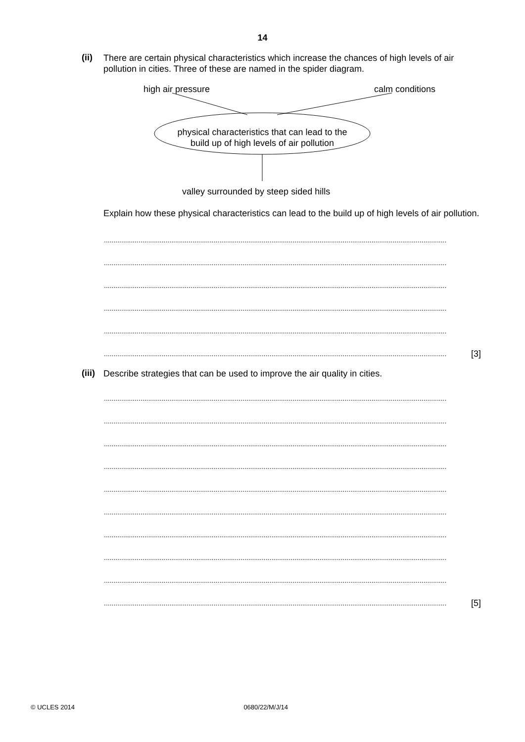14
(ii)
There are certain physical characteristics which increase the chances of high levels of air pollution in cities. Three of these are named in the spider diagram.
high air pressure calm conditions
physical characteristics that can lead to the build up of high levels of air pollution
valley surrounded by steep sided hills
Explain how these physical characteristics can lead to the build up of high levels of air pollution.
..................................................................................................................................................................................
..................................................................................................................................................................................
..................................................................................................................................................................................
..................................................................................................................................................................................
..................................................................................................................................................................................
.................................................................................................................................................................................. [3]
(iii)
Describe strategies that can be used to improve the air quality in cities.
..................................................................................................................................................................................
..................................................................................................................................................................................
..................................................................................................................................................................................
..................................................................................................................................................................................
..................................................................................................................................................................................
..................................................................................................................................................................................
..................................................................................................................................................................................
..................................................................................................................................................................................
..................................................................................................................................................................................
.................................................................................................................................................................................. [5]
© UCLES 2014 0680/22/M/J/14